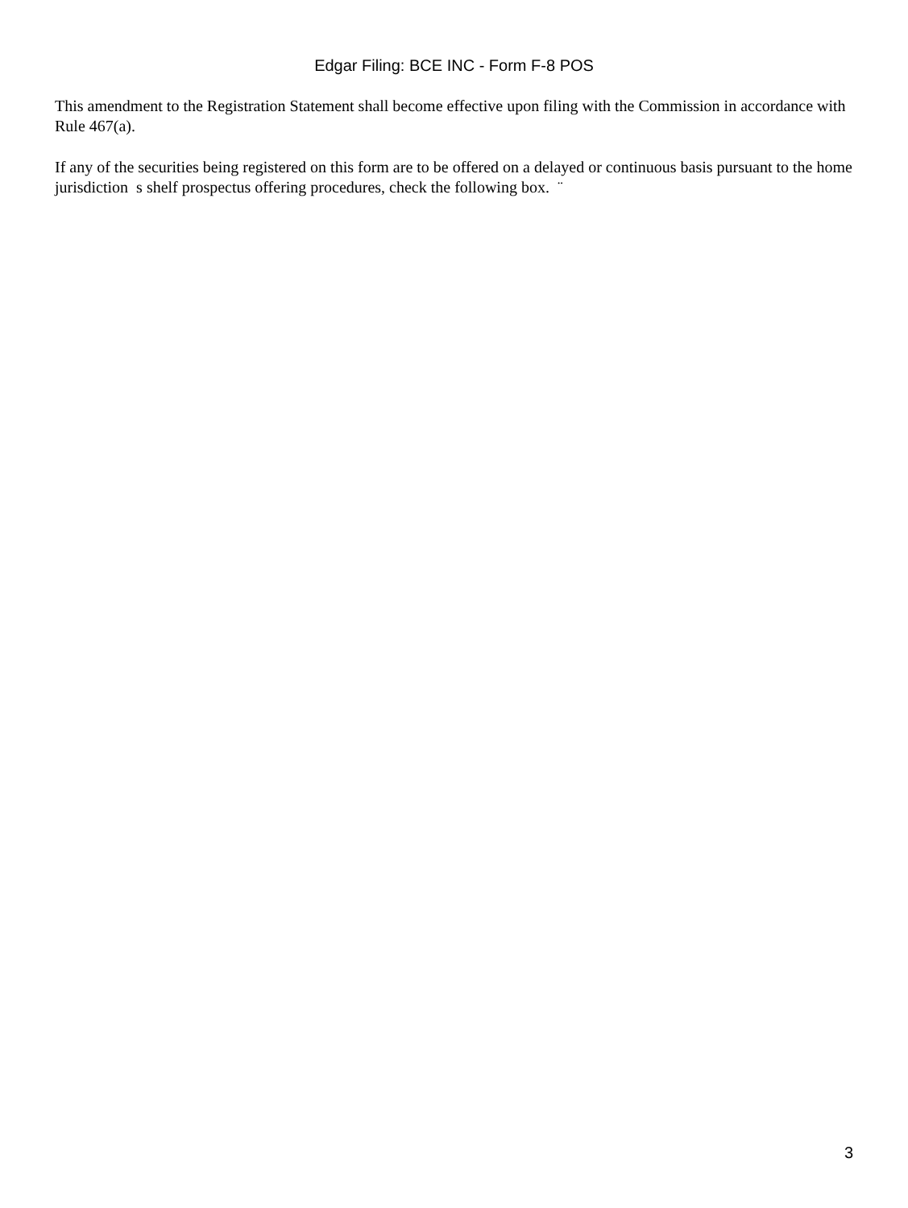Edgar Filing: BCE INC - Form F-8 POS
This amendment to the Registration Statement shall become effective upon filing with the Commission in accordance with Rule 467(a).
If any of the securities being registered on this form are to be offered on a delayed or continuous basis pursuant to the home jurisdiction s shelf prospectus offering procedures, check the following box. ¨
3